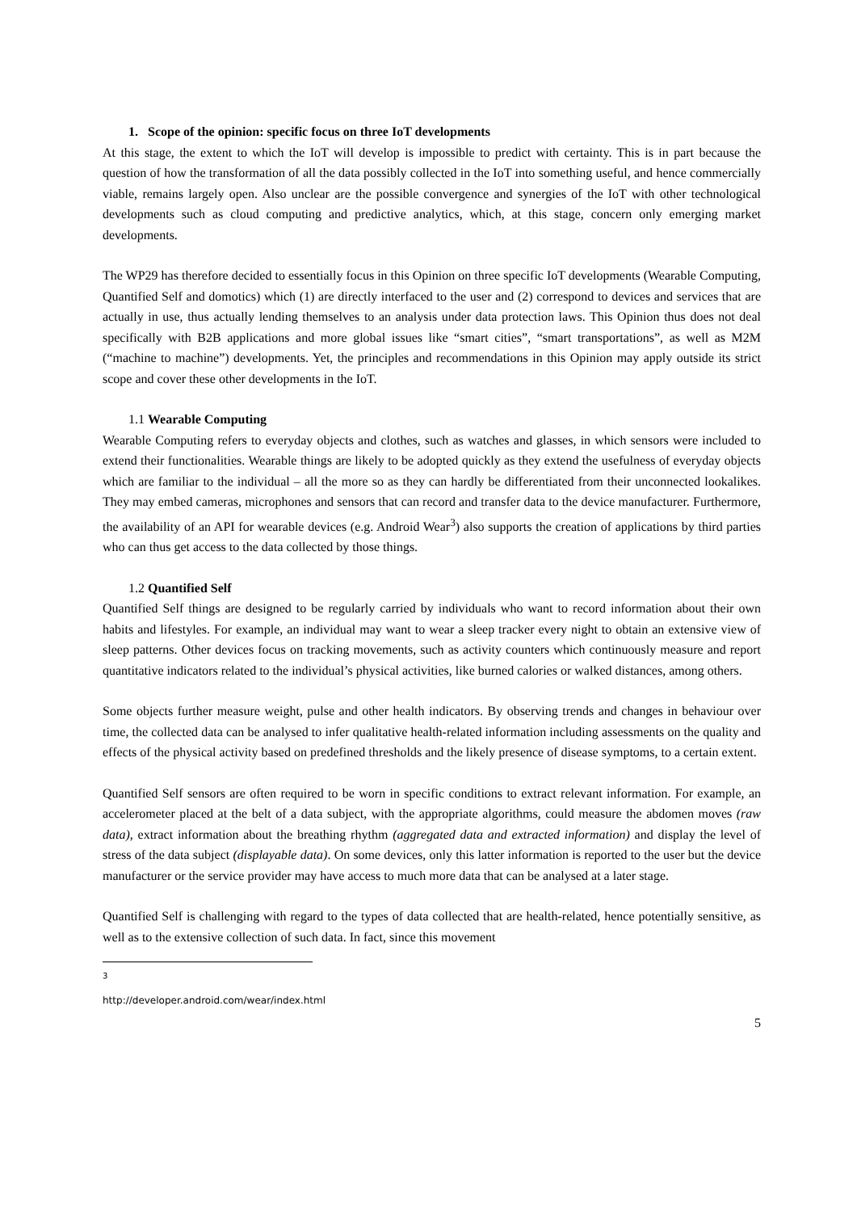1. Scope of the opinion: specific focus on three IoT developments
At this stage, the extent to which the IoT will develop is impossible to predict with certainty. This is in part because the question of how the transformation of all the data possibly collected in the IoT into something useful, and hence commercially viable, remains largely open. Also unclear are the possible convergence and synergies of the IoT with other technological developments such as cloud computing and predictive analytics, which, at this stage, concern only emerging market developments.
The WP29 has therefore decided to essentially focus in this Opinion on three specific IoT developments (Wearable Computing, Quantified Self and domotics) which (1) are directly interfaced to the user and (2) correspond to devices and services that are actually in use, thus actually lending themselves to an analysis under data protection laws. This Opinion thus does not deal specifically with B2B applications and more global issues like “smart cities”, “smart transportations”, as well as M2M (“machine to machine”) developments. Yet, the principles and recommendations in this Opinion may apply outside its strict scope and cover these other developments in the IoT.
1.1 Wearable Computing
Wearable Computing refers to everyday objects and clothes, such as watches and glasses, in which sensors were included to extend their functionalities. Wearable things are likely to be adopted quickly as they extend the usefulness of everyday objects which are familiar to the individual – all the more so as they can hardly be differentiated from their unconnected lookalikes. They may embed cameras, microphones and sensors that can record and transfer data to the device manufacturer. Furthermore, the availability of an API for wearable devices (e.g. Android Wear<sup>3</sup>) also supports the creation of applications by third parties who can thus get access to the data collected by those things.
1.2 Quantified Self
Quantified Self things are designed to be regularly carried by individuals who want to record information about their own habits and lifestyles. For example, an individual may want to wear a sleep tracker every night to obtain an extensive view of sleep patterns. Other devices focus on tracking movements, such as activity counters which continuously measure and report quantitative indicators related to the individual’s physical activities, like burned calories or walked distances, among others.
Some objects further measure weight, pulse and other health indicators. By observing trends and changes in behaviour over time, the collected data can be analysed to infer qualitative health-related information including assessments on the quality and effects of the physical activity based on predefined thresholds and the likely presence of disease symptoms, to a certain extent.
Quantified Self sensors are often required to be worn in specific conditions to extract relevant information. For example, an accelerometer placed at the belt of a data subject, with the appropriate algorithms, could measure the abdomen moves (raw data), extract information about the breathing rhythm (aggregated data and extracted information) and display the level of stress of the data subject (displayable data). On some devices, only this latter information is reported to the user but the device manufacturer or the service provider may have access to much more data that can be analysed at a later stage.
Quantified Self is challenging with regard to the types of data collected that are health-related, hence potentially sensitive, as well as to the extensive collection of such data. In fact, since this movement
<sup>3</sup> http://developer.android.com/wear/index.html
5